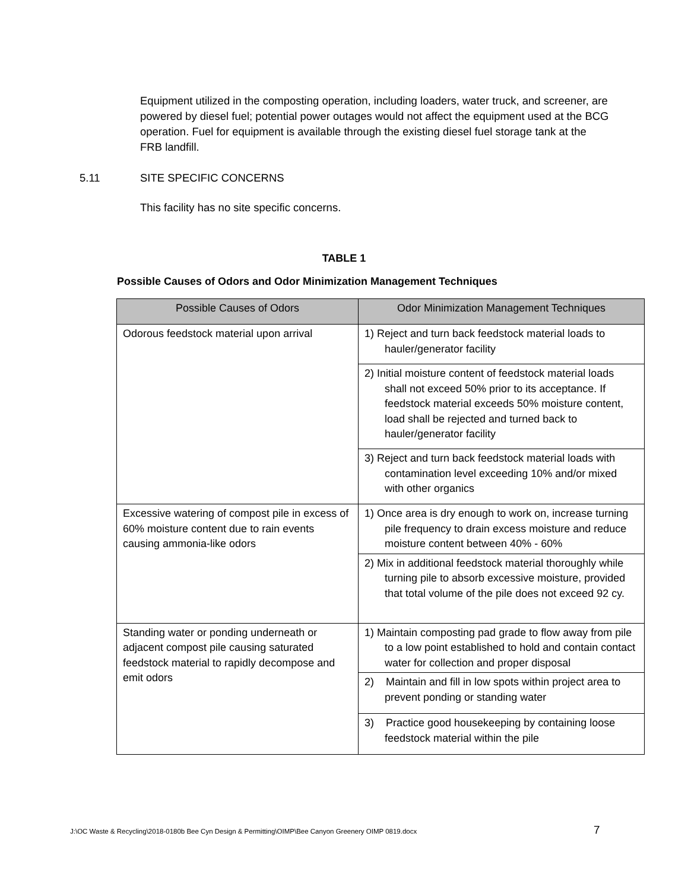Equipment utilized in the composting operation, including loaders, water truck, and screener, are powered by diesel fuel; potential power outages would not affect the equipment used at the BCG operation. Fuel for equipment is available through the existing diesel fuel storage tank at the FRB landfill.
5.11 SITE SPECIFIC CONCERNS
This facility has no site specific concerns.
TABLE 1
Possible Causes of Odors and Odor Minimization Management Techniques
| Possible Causes of Odors | Odor Minimization Management Techniques |
| --- | --- |
| Odorous feedstock material upon arrival | 1) Reject and turn back feedstock material loads to hauler/generator facility |
| | 2) Initial moisture content of feedstock material loads shall not exceed 50% prior to its acceptance. If feedstock material exceeds 50% moisture content, load shall be rejected and turned back to hauler/generator facility |
| | 3) Reject and turn back feedstock material loads with contamination level exceeding 10% and/or mixed with other organics |
| Excessive watering of compost pile in excess of 60% moisture content due to rain events causing ammonia-like odors | 1) Once area is dry enough to work on, increase turning pile frequency to drain excess moisture and reduce moisture content between 40% - 60% |
| | 2) Mix in additional feedstock material thoroughly while turning pile to absorb excessive moisture, provided that total volume of the pile does not exceed 92 cy. |
| Standing water or ponding underneath or adjacent compost pile causing saturated feedstock material to rapidly decompose and emit odors | 1) Maintain composting pad grade to flow away from pile to a low point established to hold and contain contact water for collection and proper disposal |
| | 2) Maintain and fill in low spots within project area to prevent ponding or standing water |
| | 3) Practice good housekeeping by containing loose feedstock material within the pile |
J:\OC Waste & Recycling\2018-0180b Bee Cyn Design & Permitting\OIMP\Bee Canyon Greenery OIMP 0819.docx 7